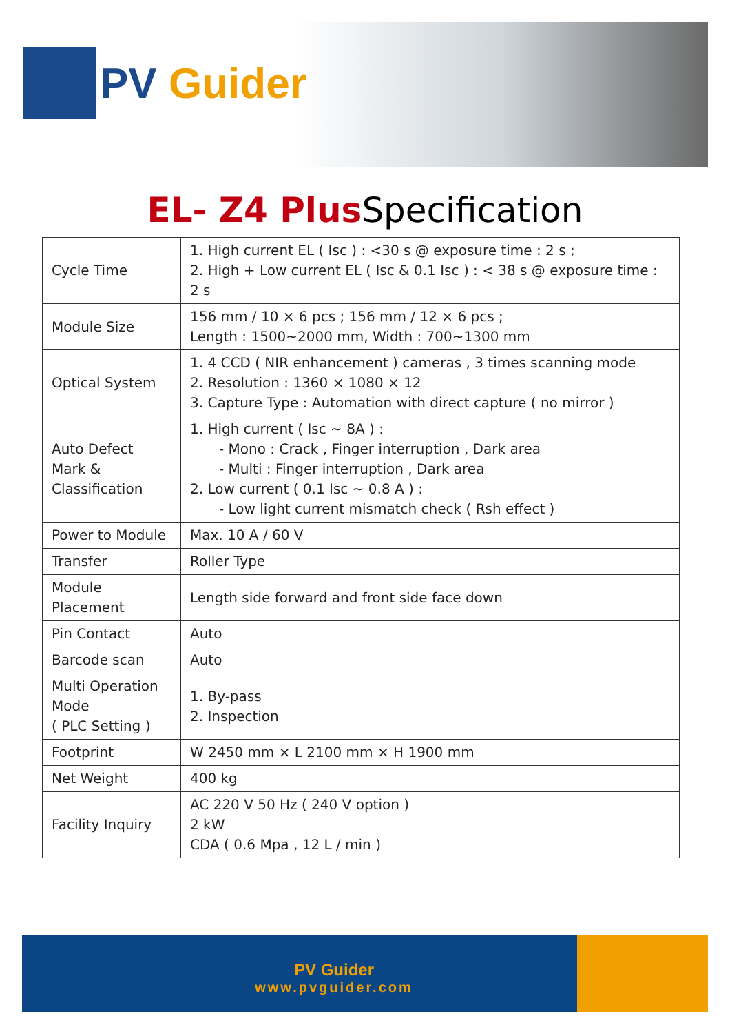PV Guider
EL- Z4 Plus Specification
| Cycle Time | 1. High current EL ( Isc ) : <30 s @ exposure time : 2 s ; 2. High + Low current EL ( Isc & 0.1 Isc ) : < 38 s @ exposure time : 2 s |
| Module Size | 156 mm / 10 × 6 pcs ; 156 mm / 12 × 6 pcs ; Length : 1500~2000 mm, Width : 700~1300 mm |
| Optical System | 1. 4 CCD ( NIR enhancement ) cameras , 3 times scanning mode 2. Resolution : 1360 × 1080 × 12 3. Capture Type : Automation with direct capture ( no mirror ) |
| Auto Defect Mark & Classification | 1. High current ( Isc ~ 8A ) : - Mono : Crack , Finger interruption , Dark area - Multi : Finger interruption , Dark area 2. Low current ( 0.1 Isc ~ 0.8 A ) : - Low light current mismatch check ( Rsh effect ) |
| Power to Module | Max. 10 A / 60 V |
| Transfer | Roller Type |
| Module Placement | Length side forward and front side face down |
| Pin Contact | Auto |
| Barcode scan | Auto |
| Multi Operation Mode ( PLC Setting ) | 1. By-pass 2. Inspection |
| Footprint | W 2450 mm × L 2100 mm × H 1900 mm |
| Net Weight | 400 kg |
| Facility Inquiry | AC 220 V 50 Hz ( 240 V option ) 2 kW CDA ( 0.6 Mpa , 12 L / min ) |
PV Guider
www.pvguider.com